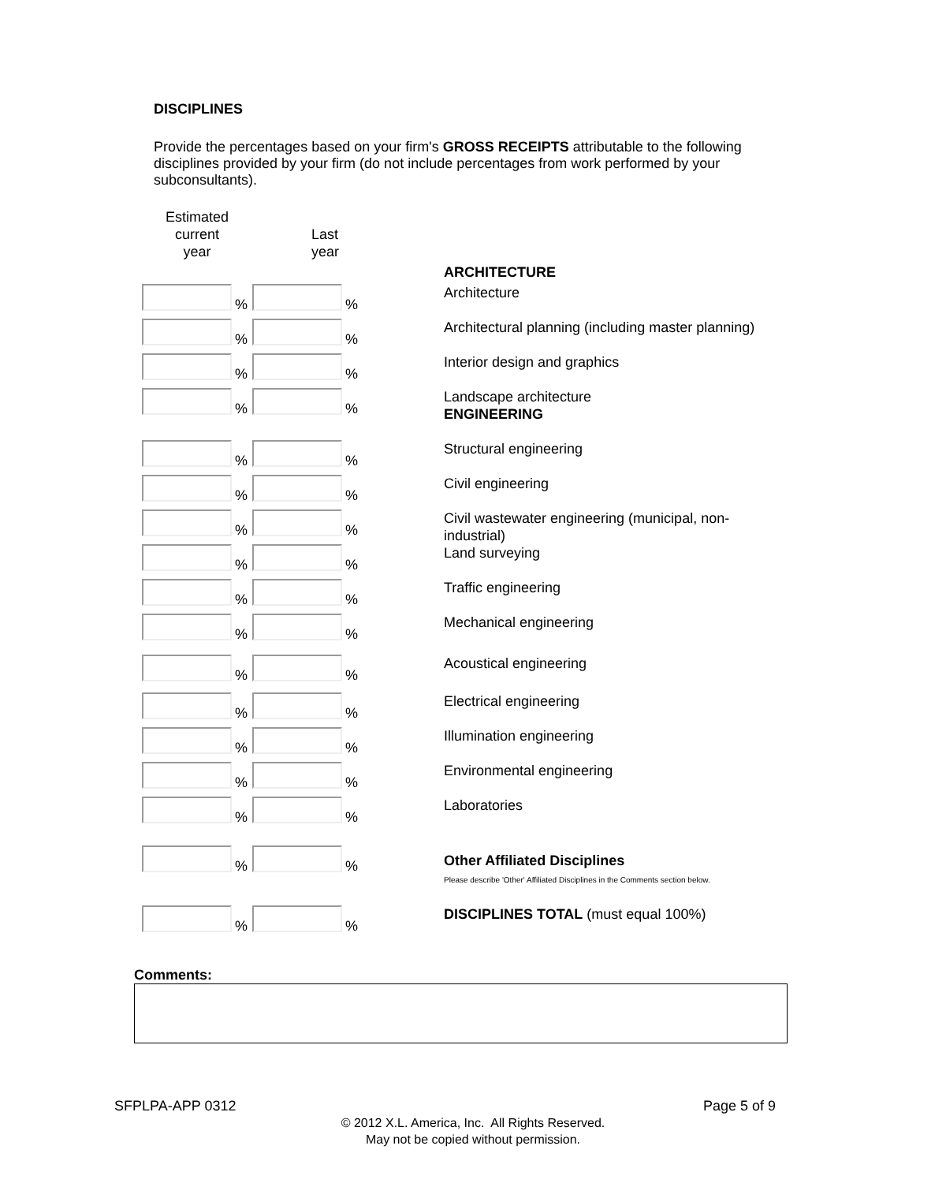DISCIPLINES
Provide the percentages based on your firm's GROSS RECEIPTS attributable to the following disciplines provided by your firm (do not include percentages from work performed by your subconsultants).
| Estimated current year | Last year | ARCHITECTURE |
| % | % | Architecture |
| % | % | Architectural planning (including master planning) |
| % | % | Interior design and graphics |
| % | % | Landscape architecture ENGINEERING |
| % | % | Structural engineering |
| % | % | Civil engineering |
| % | % | Civil wastewater engineering (municipal, non-industrial) |
| % | % | Land surveying |
| % | % | Traffic engineering |
| % | % | Mechanical engineering |
| % | % | Acoustical engineering |
| % | % | Electrical engineering |
| % | % | Illumination engineering |
| % | % | Environmental engineering |
| % | % | Laboratories |
| % | % | Other Affiliated Disciplines Please describe 'Other' Affiliated Disciplines in the Comments section below. |
| % | % | DISCIPLINES TOTAL (must equal 100%) |
Comments:
SFPLPA-APP 0312 Page 5 of 9
© 2012 X.L. America, Inc. All Rights Reserved.
May not be copied without permission.